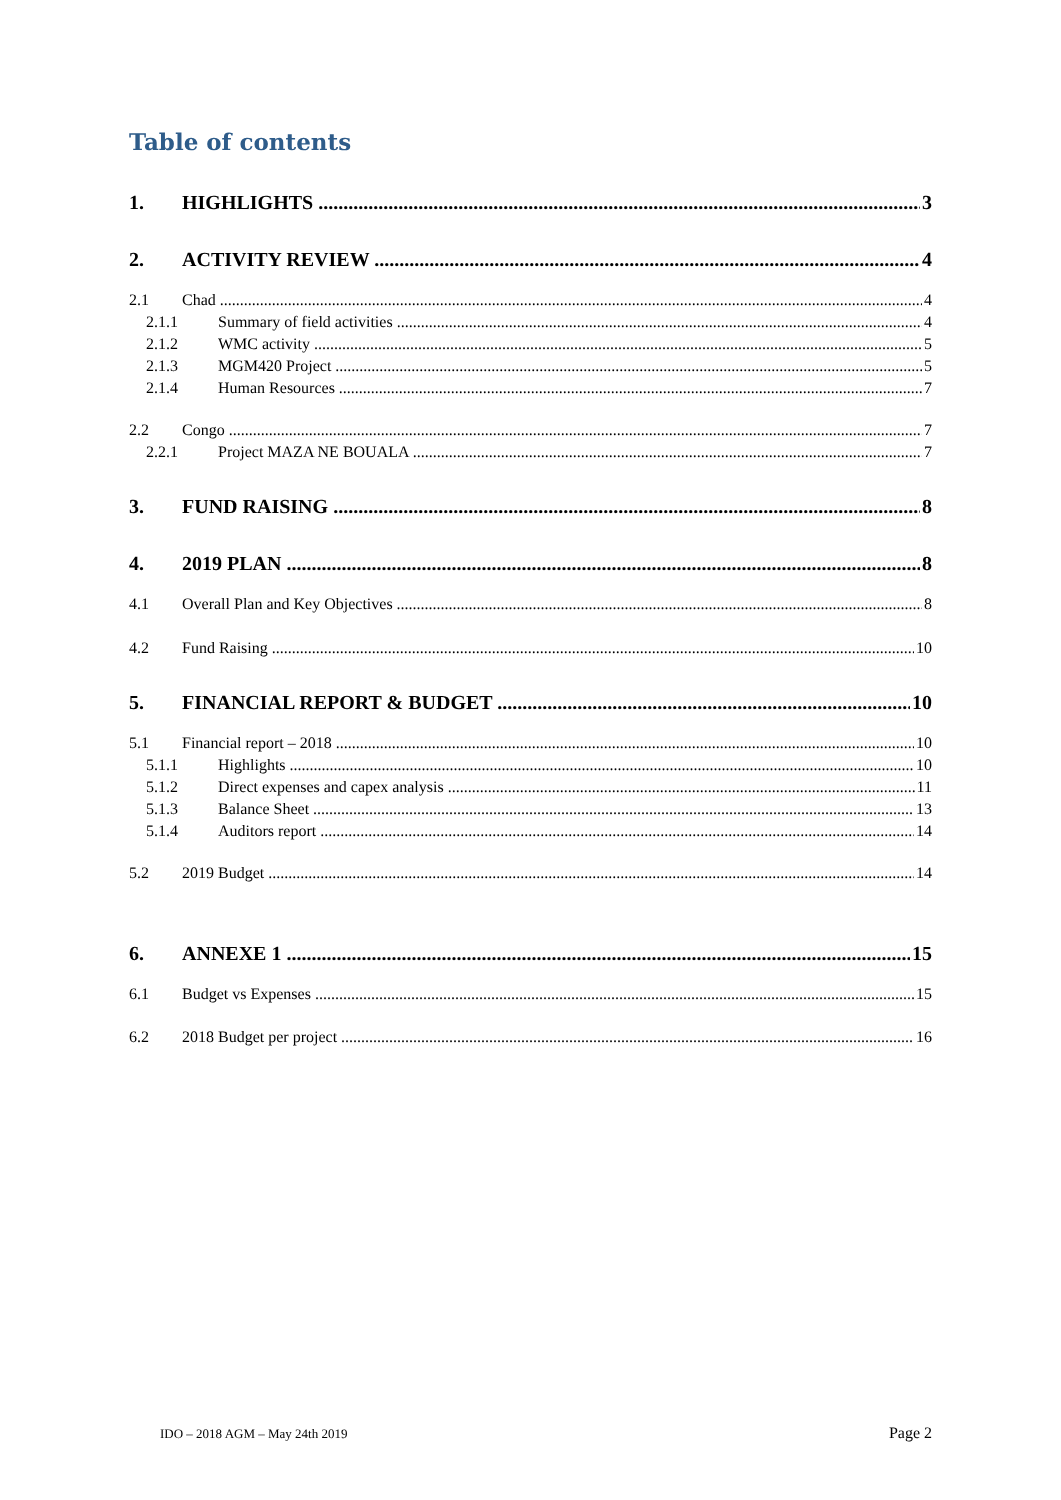Table of contents
1. HIGHLIGHTS 3
2. ACTIVITY REVIEW 4
2.1 Chad 4
2.1.1 Summary of field activities 4
2.1.2 WMC activity 5
2.1.3 MGM420 Project 5
2.1.4 Human Resources 7
2.2 Congo 7
2.2.1 Project MAZA NE BOUALA 7
3. FUND RAISING 8
4. 2019 PLAN 8
4.1 Overall Plan and Key Objectives 8
4.2 Fund Raising 10
5. FINANCIAL REPORT & BUDGET 10
5.1 Financial report – 2018 10
5.1.1 Highlights 10
5.1.2 Direct expenses and capex analysis 11
5.1.3 Balance Sheet 13
5.1.4 Auditors report 14
5.2 2019 Budget 14
6. ANNEXE 1 15
6.1 Budget vs Expenses 15
6.2 2018 Budget per project 16
IDO – 2018 AGM – May 24th 2019 Page 2